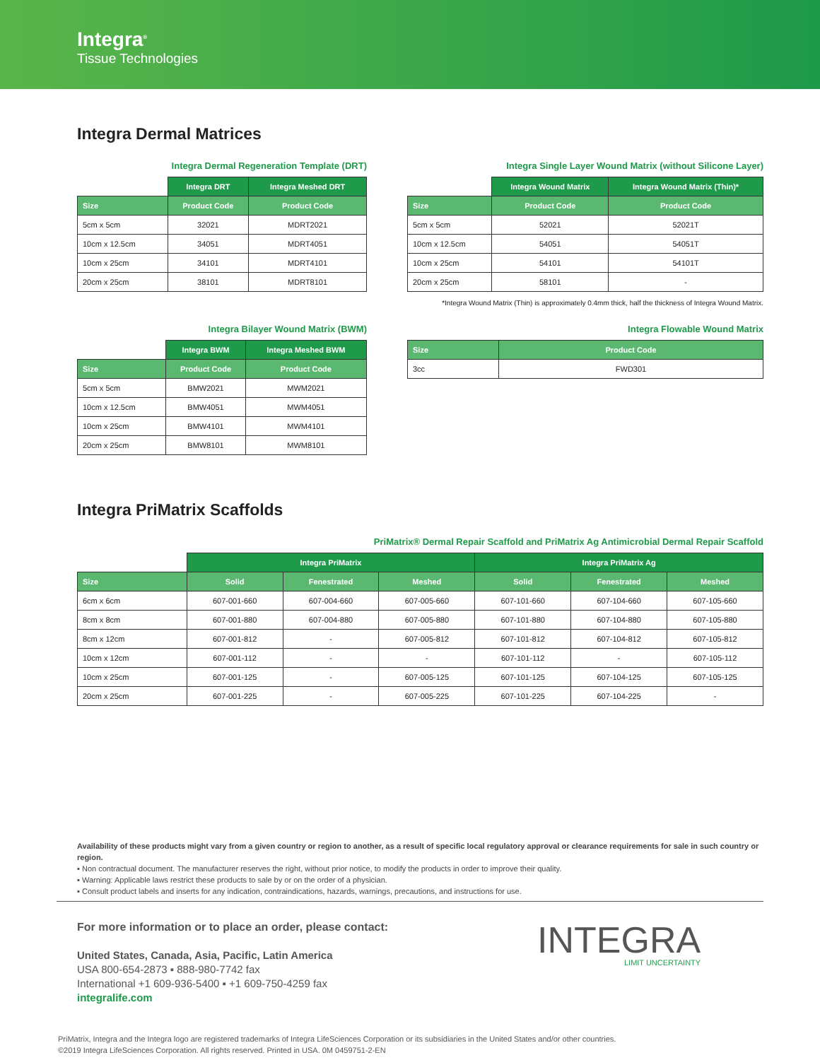Integra<sup>®</sup>
Tissue Technologies
Integra Dermal Matrices
Integra Dermal Regeneration Template (DRT)
| | Integra DRT | Integra Meshed DRT |
| Size | Product Code | Product Code |
| 5cm x 5cm | 32021 | MDRT2021 |
| 10cm x 12.5cm | 34051 | MDRT4051 |
| 10cm x 25cm | 34101 | MDRT4101 |
| 20cm x 25cm | 38101 | MDRT8101 |
Integra Single Layer Wound Matrix (without Silicone Layer)
| | Integra Wound Matrix | Integra Wound Matrix (Thin)* |
| Size | Product Code | Product Code |
| 5cm x 5cm | 52021 | 52021T |
| 10cm x 12.5cm | 54051 | 54051T |
| 10cm x 25cm | 54101 | 54101T |
| 20cm x 25cm | 58101 | - |
*Integra Wound Matrix (Thin) is approximately 0.4mm thick, half the thickness of Integra Wound Matrix.
Integra Bilayer Wound Matrix (BWM)
| | Integra BWM | Integra Meshed BWM |
| Size | Product Code | Product Code |
| 5cm x 5cm | BMW2021 | MWM2021 |
| 10cm x 12.5cm | BMW4051 | MWM4051 |
| 10cm x 25cm | BMW4101 | MWM4101 |
| 20cm x 25cm | BMW8101 | MWM8101 |
Integra Flowable Wound Matrix
| Size | Product Code |
| --- | --- |
| 3cc | FWD301 |
Integra PriMatrix Scaffolds
PriMatrix® Dermal Repair Scaffold and PriMatrix Ag Antimicrobial Dermal Repair Scaffold
| | Integra PriMatrix | | | Integra PriMatrix Ag | | |
| Size | Solid | Fenestrated | Meshed | Solid | Fenestrated | Meshed |
| 6cm x 6cm | 607-001-660 | 607-004-660 | 607-005-660 | 607-101-660 | 607-104-660 | 607-105-660 |
| 8cm x 8cm | 607-001-880 | 607-004-880 | 607-005-880 | 607-101-880 | 607-104-880 | 607-105-880 |
| 8cm x 12cm | 607-001-812 | - | 607-005-812 | 607-101-812 | 607-104-812 | 607-105-812 |
| 10cm x 12cm | 607-001-112 | - | - | 607-101-112 | - | 607-105-112 |
| 10cm x 25cm | 607-001-125 | - | 607-005-125 | 607-101-125 | 607-104-125 | 607-105-125 |
| 20cm x 25cm | 607-001-225 | - | 607-005-225 | 607-101-225 | 607-104-225 | - |
Availability of these products might vary from a given country or region to another, as a result of specific local regulatory approval or clearance requirements for sale in such country or region.
▪ Non contractual document. The manufacturer reserves the right, without prior notice, to modify the products in order to improve their quality.
▪ Warning: Applicable laws restrict these products to sale by or on the order of a physician.
▪ Consult product labels and inserts for any indication, contraindications, hazards, warnings, precautions, and instructions for use.
For more information or to place an order, please contact:
United States, Canada, Asia, Pacific, Latin America
USA 800-654-2873 ▪ 888-980-7742 fax
International +1 609-936-5400 ▪ +1 609-750-4259 fax
integralife.com
INTEGRA
LIMIT UNCERTAINTY
PriMatrix, Integra and the Integra logo are registered trademarks of Integra LifeSciences Corporation or its subsidiaries in the United States and/or other countries.
©2019 Integra LifeSciences Corporation. All rights reserved. Printed in USA. 0M 0459751-2-EN